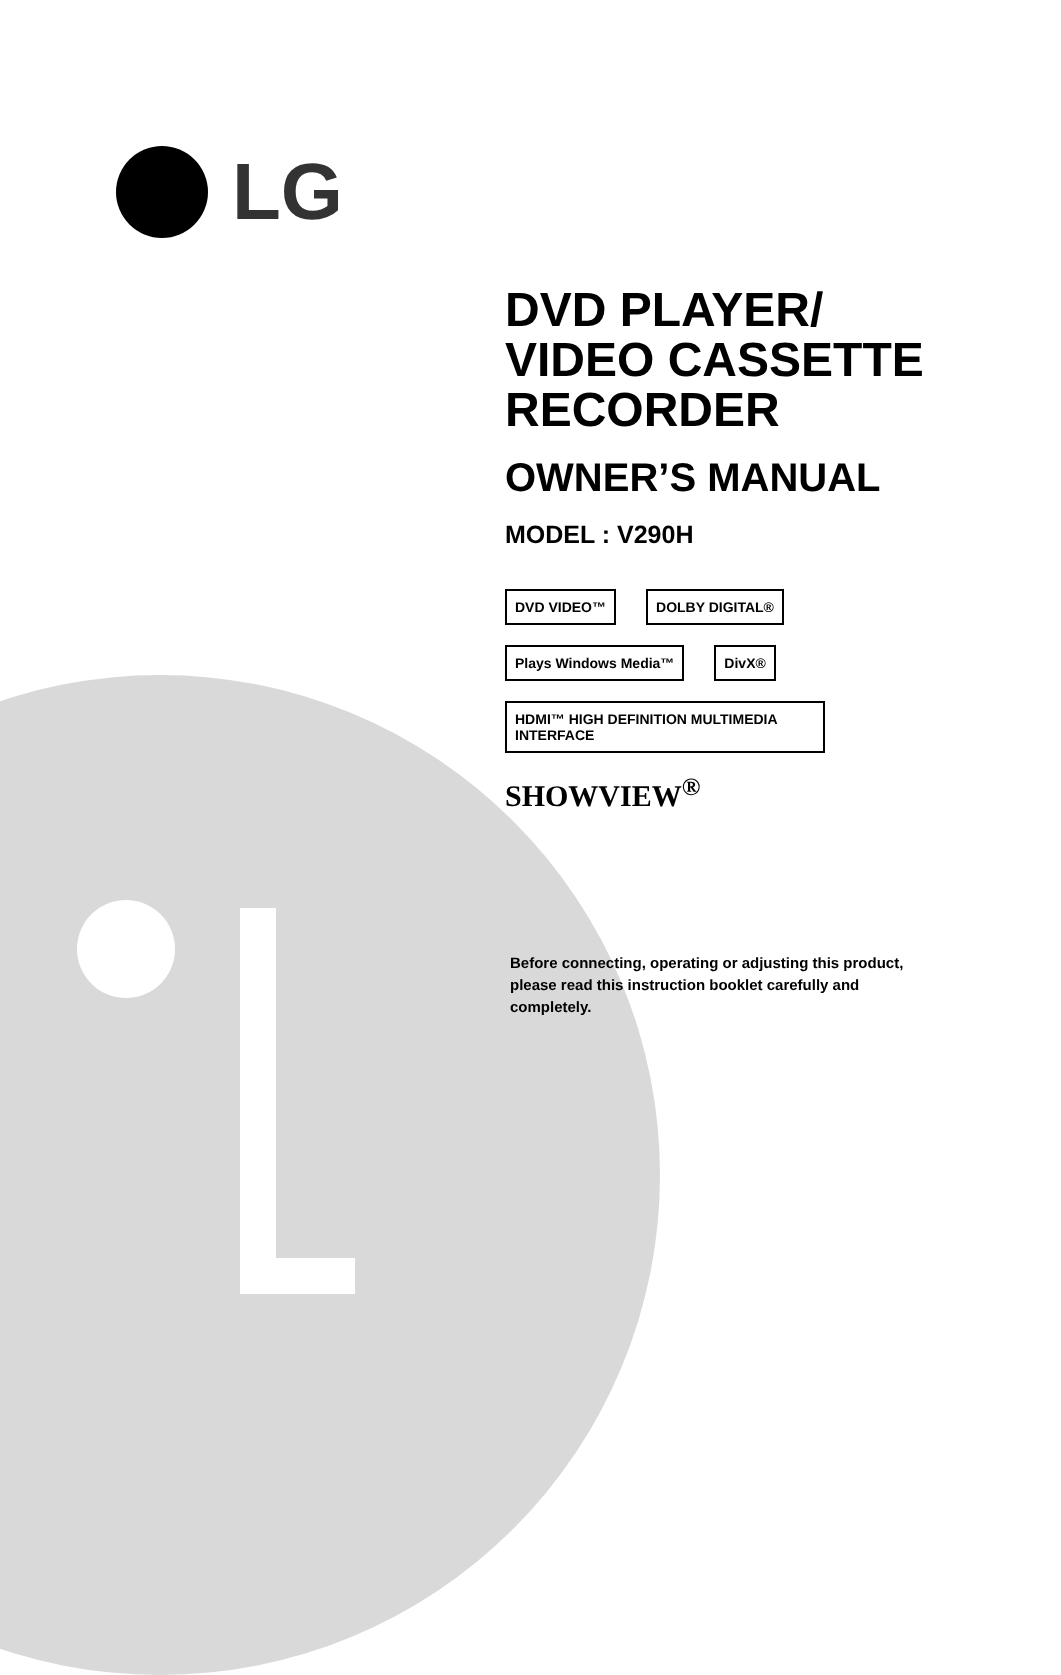LG
DVD PLAYER/
VIDEO CASSETTE
RECORDER
OWNER’S MANUAL
MODEL : V290H
DVD VIDEO™ DOLBY DIGITAL® Plays Windows Media™ DivX® HDMI™ HIGH DEFINITION MULTIMEDIA INTERFACE
SHOWVIEW<sup>®</sup>
Before connecting, operating or adjusting this product, please read this instruction booklet carefully and completely.